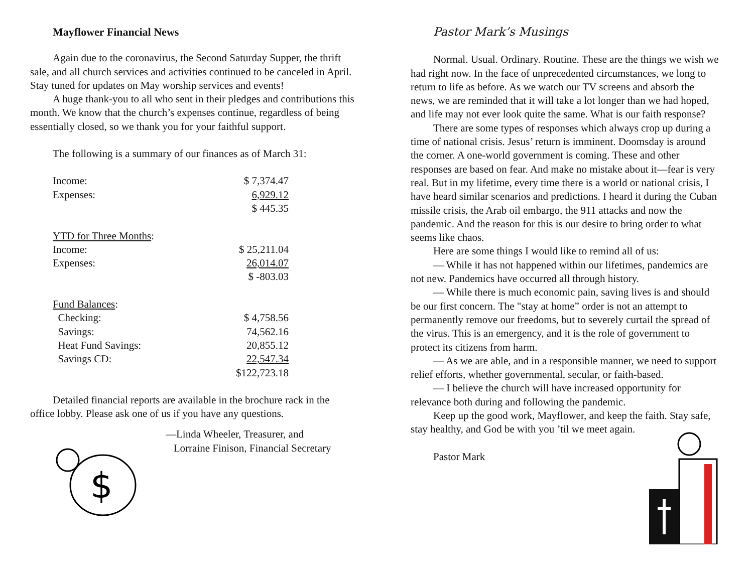Mayflower Financial News
Again due to the coronavirus, the Second Saturday Supper, the thrift sale, and all church services and activities continued to be canceled in April. Stay tuned for updates on May worship services and events!
A huge thank-you to all who sent in their pledges and contributions this month. We know that the church’s expenses continue, regardless of being essentially closed, so we thank you for your faithful support.
The following is a summary of our finances as of March 31:
| Income: | $ 7,374.47 |
| Expenses: | 6,929.12 |
| | $ 445.35 |
| YTD for Three Months : | |
| Income: | $ 25,211.04 |
| Expenses: | 26,014.07 |
| | $ -803.03 |
| Fund Balances : | |
| Checking: | $ 4,758.56 |
| Savings: | 74,562.16 |
| Heat Fund Savings: | 20,855.12 |
| Savings CD: | 22,547.34 |
| | $122,723.18 |
Detailed financial reports are available in the brochure rack in the office lobby. Please ask one of us if you have any questions.
—Linda Wheeler, Treasurer, and
Lorraine Finison, Financial Secretary
$
Pastor Mark’s Musings
Normal. Usual. Ordinary. Routine. These are the things we wish we had right now. In the face of unprecedented circumstances, we long to return to life as before. As we watch our TV screens and absorb the news, we are reminded that it will take a lot longer than we had hoped, and life may not ever look quite the same. What is our faith response?
There are some types of responses which always crop up during a time of national crisis. Jesus’ return is imminent. Doomsday is around the corner. A one-world government is coming. These and other responses are based on fear. And make no mistake about it—fear is very real. But in my lifetime, every time there is a world or national crisis, I have heard similar scenarios and predictions. I heard it during the Cuban missile crisis, the Arab oil embargo, the 911 attacks and now the pandemic. And the reason for this is our desire to bring order to what seems like chaos.
Here are some things I would like to remind all of us:
— While it has not happened within our lifetimes, pandemics are not new. Pandemics have occurred all through history.
— While there is much economic pain, saving lives is and should be our first concern. The "stay at home” order is not an attempt to permanently remove our freedoms, but to severely curtail the spread of the virus. This is an emergency, and it is the role of government to protect its citizens from harm.
— As we are able, and in a responsible manner, we need to support relief efforts, whether governmental, secular, or faith-based.
— I believe the church will have increased opportunity for relevance both during and following the pandemic.
Keep up the good work, Mayflower, and keep the faith. Stay safe, stay healthy, and God be with you ’til we meet again.
Pastor Mark